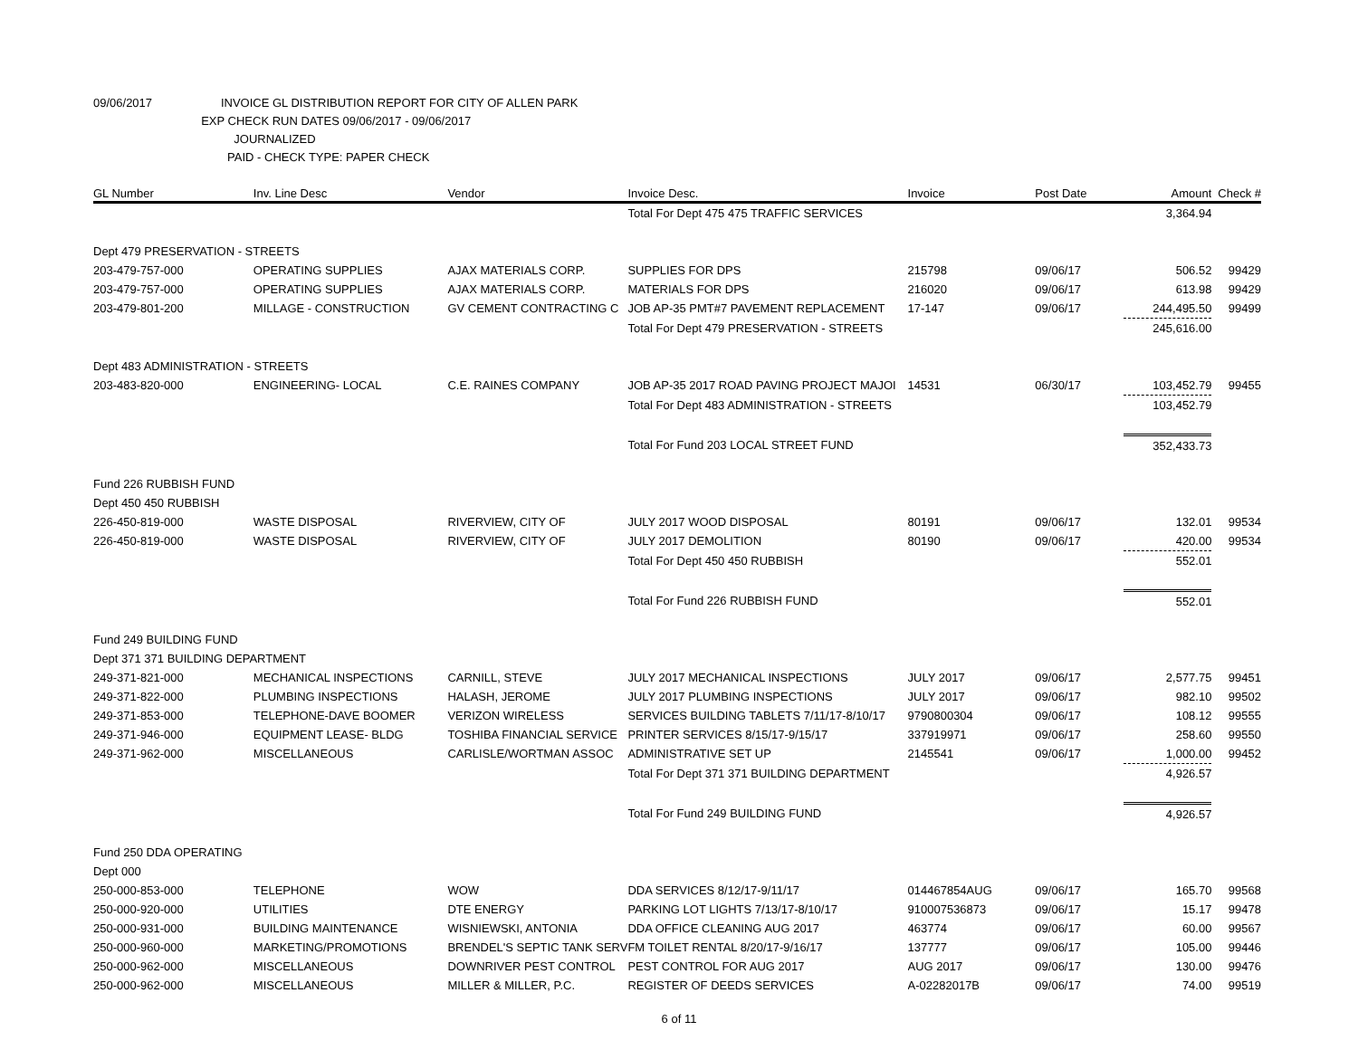09/06/2017 INVOICE GL DISTRIBUTION REPORT FOR CITY OF ALLEN PARK
EXP CHECK RUN DATES 09/06/2017 - 09/06/2017
JOURNALIZED
PAID - CHECK TYPE: PAPER CHECK
| GL Number | Inv. Line Desc | Vendor | Invoice Desc. | Invoice | Post Date | Amount | Check # |
| --- | --- | --- | --- | --- | --- | --- | --- |
| | | | Total For Dept 475 475 TRAFFIC SERVICES | | | 3,364.94 | |
| Dept 479 PRESERVATION - STREETS | | | | | | | |
| 203-479-757-000 | OPERATING SUPPLIES | AJAX MATERIALS CORP. | SUPPLIES FOR DPS | 215798 | 09/06/17 | 506.52 | 99429 |
| 203-479-757-000 | OPERATING SUPPLIES | AJAX MATERIALS CORP. | MATERIALS FOR DPS | 216020 | 09/06/17 | 613.98 | 99429 |
| 203-479-801-200 | MILLAGE - CONSTRUCTION | GV CEMENT CONTRACTING C | JOB AP-35 PMT#7 PAVEMENT REPLACEMENT | 17-147 | 09/06/17 | 244,495.50 | 99499 |
| | | | Total For Dept 479 PRESERVATION - STREETS | | | 245,616.00 | |
| Dept 483 ADMINISTRATION - STREETS | | | | | | | |
| 203-483-820-000 | ENGINEERING- LOCAL | C.E. RAINES COMPANY | JOB AP-35 2017 ROAD PAVING PROJECT MAJOI | 14531 | 06/30/17 | 103,452.79 | 99455 |
| | | | Total For Dept 483 ADMINISTRATION - STREETS | | | 103,452.79 | |
| | | | Total For Fund 203 LOCAL STREET FUND | | | 352,433.73 | |
| Fund 226 RUBBISH FUND | | | | | | | |
| Dept 450 450 RUBBISH | | | | | | | |
| 226-450-819-000 | WASTE DISPOSAL | RIVERVIEW, CITY OF | JULY 2017 WOOD DISPOSAL | 80191 | 09/06/17 | 132.01 | 99534 |
| 226-450-819-000 | WASTE DISPOSAL | RIVERVIEW, CITY OF | JULY 2017 DEMOLITION | 80190 | 09/06/17 | 420.00 | 99534 |
| | | | Total For Dept 450 450 RUBBISH | | | 552.01 | |
| | | | Total For Fund 226 RUBBISH FUND | | | 552.01 | |
| Fund 249 BUILDING FUND | | | | | | | |
| Dept 371 371 BUILDING DEPARTMENT | | | | | | | |
| 249-371-821-000 | MECHANICAL INSPECTIONS | CARNILL, STEVE | JULY 2017 MECHANICAL INSPECTIONS | JULY 2017 | 09/06/17 | 2,577.75 | 99451 |
| 249-371-822-000 | PLUMBING INSPECTIONS | HALASH, JEROME | JULY 2017 PLUMBING INSPECTIONS | JULY 2017 | 09/06/17 | 982.10 | 99502 |
| 249-371-853-000 | TELEPHONE-DAVE BOOMER | VERIZON WIRELESS | SERVICES BUILDING TABLETS 7/11/17-8/10/17 | 9790800304 | 09/06/17 | 108.12 | 99555 |
| 249-371-946-000 | EQUIPMENT LEASE- BLDG | TOSHIBA FINANCIAL SERVICE | PRINTER SERVICES 8/15/17-9/15/17 | 337919971 | 09/06/17 | 258.60 | 99550 |
| 249-371-962-000 | MISCELLANEOUS | CARLISLE/WORTMAN ASSOC | ADMINISTRATIVE SET UP | 2145541 | 09/06/17 | 1,000.00 | 99452 |
| | | | Total For Dept 371 371 BUILDING DEPARTMENT | | | 4,926.57 | |
| | | | Total For Fund 249 BUILDING FUND | | | 4,926.57 | |
| Fund 250 DDA OPERATING | | | | | | | |
| Dept 000 | | | | | | | |
| 250-000-853-000 | TELEPHONE | WOW | DDA SERVICES 8/12/17-9/11/17 | 014467854AUG | 09/06/17 | 165.70 | 99568 |
| 250-000-920-000 | UTILITIES | DTE ENERGY | PARKING LOT LIGHTS 7/13/17-8/10/17 | 910007536873 | 09/06/17 | 15.17 | 99478 |
| 250-000-931-000 | BUILDING MAINTENANCE | WISNIEWSKI, ANTONIA | DDA OFFICE CLEANING AUG 2017 | 463774 | 09/06/17 | 60.00 | 99567 |
| 250-000-960-000 | MARKETING/PROMOTIONS | BRENDEL'S SEPTIC TANK SERV | FM TOILET RENTAL 8/20/17-9/16/17 | 137777 | 09/06/17 | 105.00 | 99446 |
| 250-000-962-000 | MISCELLANEOUS | DOWNRIVER PEST CONTROL | PEST CONTROL FOR AUG 2017 | AUG 2017 | 09/06/17 | 130.00 | 99476 |
| 250-000-962-000 | MISCELLANEOUS | MILLER & MILLER, P.C. | REGISTER OF DEEDS SERVICES | A-02282017B | 09/06/17 | 74.00 | 99519 |
6 of 11